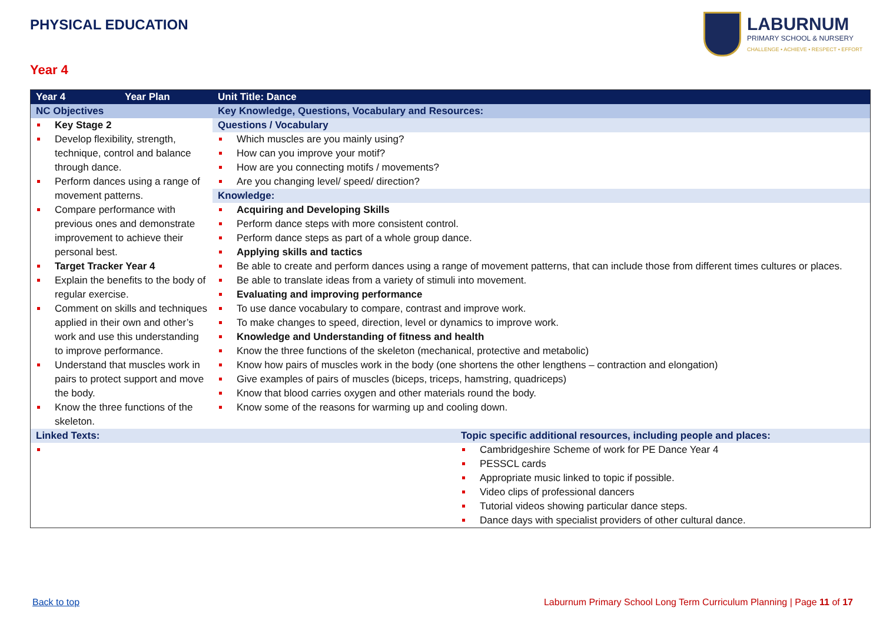PHYSICAL EDUCATION
LABURNUM
PRIMARY SCHOOL & NURSERY
CHALLENGE • ACHIEVE • RESPECT • EFFORT
Year 4
| Year 4 | Year Plan | Unit Title: Dance | |
| NC Objectives | | Key Knowledge, Questions, Vocabulary and Resources: | |
| Key Stage 2 Develop flexibility, strength, technique, control and balance through dance. Perform dances using a range of movement patterns. Compare performance with previous ones and demonstrate improvement to achieve their personal best. Target Tracker Year 4 Explain the benefits to the body of regular exercise. Comment on skills and techniques applied in their own and other’s work and use this understanding to improve performance. Understand that muscles work in pairs to protect support and move the body. Know the three functions of the skeleton. | | Questions / Vocabulary Which muscles are you mainly using? How can you improve your motif? How are you connecting motifs / movements? Are you changing level/ speed/ direction? Knowledge: Acquiring and Developing Skills Perform dance steps with more consistent control. Perform dance steps as part of a whole group dance. Applying skills and tactics Be able to create and perform dances using a range of movement patterns, that can include those from different times cultures or places. Be able to translate ideas from a variety of stimuli into movement. Evaluating and improving performance To use dance vocabulary to compare, contrast and improve work. To make changes to speed, direction, level or dynamics to improve work. Knowledge and Understanding of fitness and health Know the three functions of the skeleton (mechanical, protective and metabolic) Know how pairs of muscles work in the body (one shortens the other lengthens – contraction and elongation) Give examples of pairs of muscles (biceps, triceps, hamstring, quadriceps) Know that blood carries oxygen and other materials round the body. Know some of the reasons for warming up and cooling down. | |
| Linked Texts: | | | Topic specific additional resources, including people and places: |
| | | | Cambridgeshire Scheme of work for PE Dance Year 4 PESSCL cards Appropriate music linked to topic if possible. Video clips of professional dancers Tutorial videos showing particular dance steps. Dance days with specialist providers of other cultural dance. |
Back to top
Laburnum Primary School Long Term Curriculum Planning | Page 11 of 17